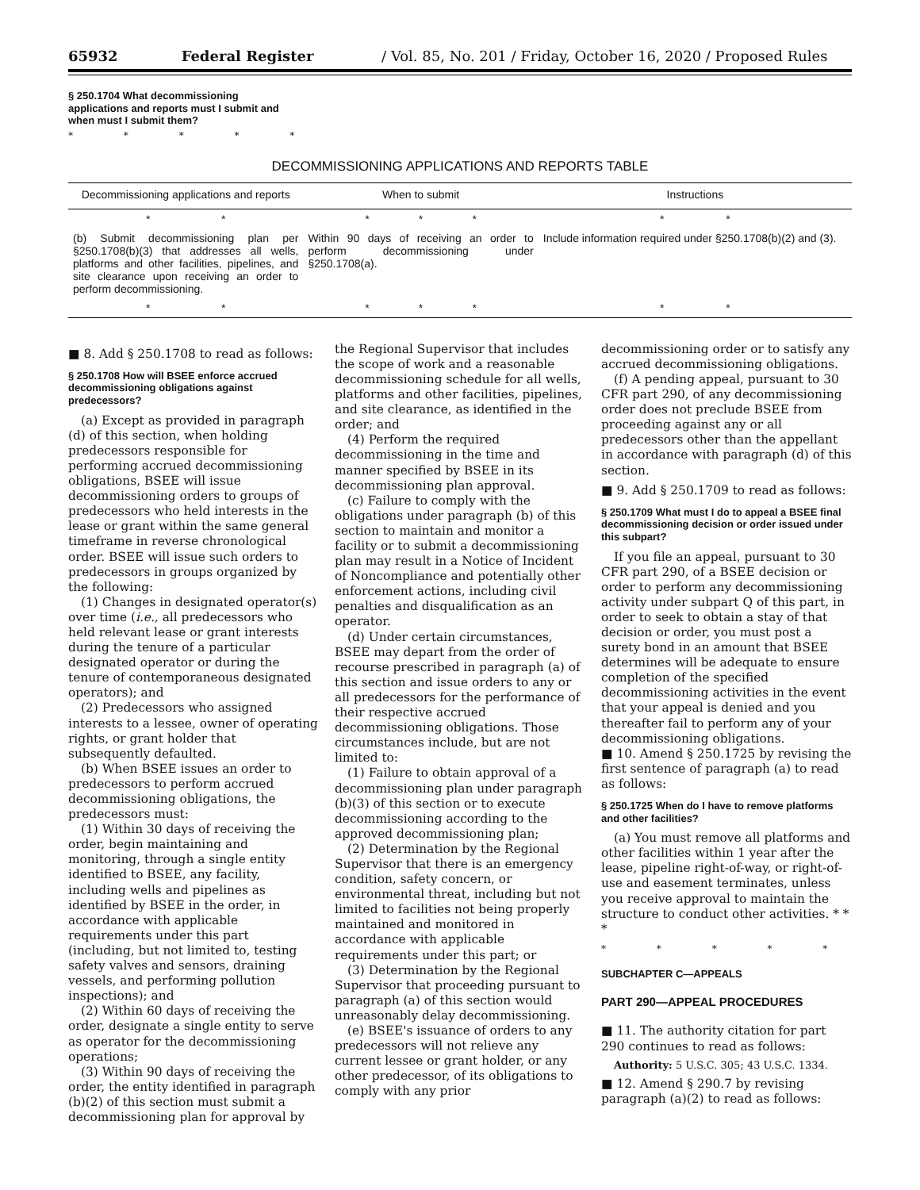65932 Federal Register / Vol. 85, No. 201 / Friday, October 16, 2020 / Proposed Rules
§ 250.1704 What decommissioning
applications and reports must I submit and
when must I submit them?
* * * * *
DECOMMISSIONING APPLICATIONS AND REPORTS TABLE
| Decommissioning applications and reports | When to submit | Instructions |
| --- | --- | --- |
| * * | * * * | * * |
| (b) Submit decommissioning plan per §250.1708(b)(3) that addresses all wells, platforms and other facilities, pipelines, and site clearance upon receiving an order to perform decommissioning. | Within 90 days of receiving an order to perform decommissioning under §250.1708(a). | Include information required under §250.1708(b)(2) and (3). |
| * * | * * * | * * |
■ 8. Add § 250.1708 to read as follows:
§ 250.1708 How will BSEE enforce accrued decommissioning obligations against predecessors?
(a) Except as provided in paragraph (d) of this section, when holding predecessors responsible for performing accrued decommissioning obligations, BSEE will issue decommissioning orders to groups of predecessors who held interests in the lease or grant within the same general timeframe in reverse chronological order. BSEE will issue such orders to predecessors in groups organized by the following:
(1) Changes in designated operator(s) over time (i.e., all predecessors who held relevant lease or grant interests during the tenure of a particular designated operator or during the tenure of contemporaneous designated operators); and
(2) Predecessors who assigned interests to a lessee, owner of operating rights, or grant holder that subsequently defaulted.
(b) When BSEE issues an order to predecessors to perform accrued decommissioning obligations, the predecessors must:
(1) Within 30 days of receiving the order, begin maintaining and monitoring, through a single entity identified to BSEE, any facility, including wells and pipelines as identified by BSEE in the order, in accordance with applicable requirements under this part (including, but not limited to, testing safety valves and sensors, draining vessels, and performing pollution inspections); and
(2) Within 60 days of receiving the order, designate a single entity to serve as operator for the decommissioning operations;
(3) Within 90 days of receiving the order, the entity identified in paragraph (b)(2) of this section must submit a decommissioning plan for approval by
the Regional Supervisor that includes the scope of work and a reasonable decommissioning schedule for all wells, platforms and other facilities, pipelines, and site clearance, as identified in the order; and
(4) Perform the required decommissioning in the time and manner specified by BSEE in its decommissioning plan approval.
(c) Failure to comply with the obligations under paragraph (b) of this section to maintain and monitor a facility or to submit a decommissioning plan may result in a Notice of Incident of Noncompliance and potentially other enforcement actions, including civil penalties and disqualification as an operator.
(d) Under certain circumstances, BSEE may depart from the order of recourse prescribed in paragraph (a) of this section and issue orders to any or all predecessors for the performance of their respective accrued decommissioning obligations. Those circumstances include, but are not limited to:
(1) Failure to obtain approval of a decommissioning plan under paragraph (b)(3) of this section or to execute decommissioning according to the approved decommissioning plan;
(2) Determination by the Regional Supervisor that there is an emergency condition, safety concern, or environmental threat, including but not limited to facilities not being properly maintained and monitored in accordance with applicable requirements under this part; or
(3) Determination by the Regional Supervisor that proceeding pursuant to paragraph (a) of this section would unreasonably delay decommissioning.
(e) BSEE's issuance of orders to any predecessors will not relieve any current lessee or grant holder, or any other predecessor, of its obligations to comply with any prior
decommissioning order or to satisfy any accrued decommissioning obligations.
(f) A pending appeal, pursuant to 30 CFR part 290, of any decommissioning order does not preclude BSEE from proceeding against any or all predecessors other than the appellant in accordance with paragraph (d) of this section.
■ 9. Add § 250.1709 to read as follows:
§ 250.1709 What must I do to appeal a BSEE final decommissioning decision or order issued under this subpart?
If you file an appeal, pursuant to 30 CFR part 290, of a BSEE decision or order to perform any decommissioning activity under subpart Q of this part, in order to seek to obtain a stay of that decision or order, you must post a surety bond in an amount that BSEE determines will be adequate to ensure completion of the specified decommissioning activities in the event that your appeal is denied and you thereafter fail to perform any of your decommissioning obligations.
■ 10. Amend § 250.1725 by revising the first sentence of paragraph (a) to read as follows:
§ 250.1725 When do I have to remove platforms and other facilities?
(a) You must remove all platforms and other facilities within 1 year after the lease, pipeline right-of-way, or right-of-use and easement terminates, unless you receive approval to maintain the structure to conduct other activities. * * *
* * * * *
SUBCHAPTER C—APPEALS
PART 290—APPEAL PROCEDURES
■ 11. The authority citation for part 290 continues to read as follows:
Authority: 5 U.S.C. 305; 43 U.S.C. 1334.
■ 12. Amend § 290.7 by revising paragraph (a)(2) to read as follows: